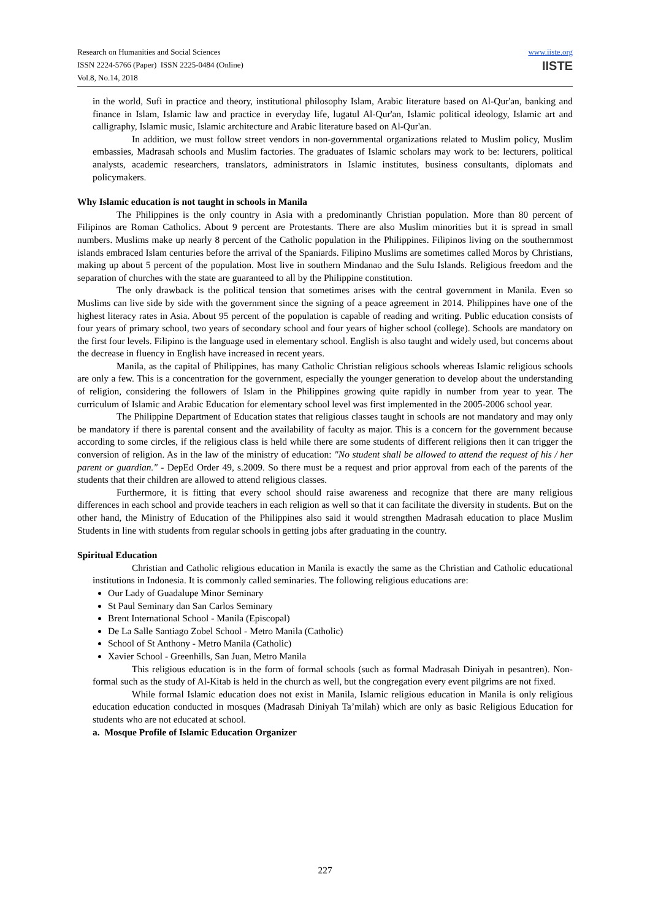Research on Humanities and Social Sciences
ISSN 2224-5766 (Paper) ISSN 2225-0484 (Online)
Vol.8, No.14, 2018
www.iiste.org
IISTE
in the world, Sufi in practice and theory, institutional philosophy Islam, Arabic literature based on Al-Qur'an, banking and finance in Islam, Islamic law and practice in everyday life, lugatul Al-Qur'an, Islamic political ideology, Islamic art and calligraphy, Islamic music, Islamic architecture and Arabic literature based on Al-Qur'an.
In addition, we must follow street vendors in non-governmental organizations related to Muslim policy, Muslim embassies, Madrasah schools and Muslim factories. The graduates of Islamic scholars may work to be: lecturers, political analysts, academic researchers, translators, administrators in Islamic institutes, business consultants, diplomats and policymakers.
Why Islamic education is not taught in schools in Manila
The Philippines is the only country in Asia with a predominantly Christian population. More than 80 percent of Filipinos are Roman Catholics. About 9 percent are Protestants. There are also Muslim minorities but it is spread in small numbers. Muslims make up nearly 8 percent of the Catholic population in the Philippines. Filipinos living on the southernmost islands embraced Islam centuries before the arrival of the Spaniards. Filipino Muslims are sometimes called Moros by Christians, making up about 5 percent of the population. Most live in southern Mindanao and the Sulu Islands. Religious freedom and the separation of churches with the state are guaranteed to all by the Philippine constitution.
The only drawback is the political tension that sometimes arises with the central government in Manila. Even so Muslims can live side by side with the government since the signing of a peace agreement in 2014. Philippines have one of the highest literacy rates in Asia. About 95 percent of the population is capable of reading and writing. Public education consists of four years of primary school, two years of secondary school and four years of higher school (college). Schools are mandatory on the first four levels. Filipino is the language used in elementary school. English is also taught and widely used, but concerns about the decrease in fluency in English have increased in recent years.
Manila, as the capital of Philippines, has many Catholic Christian religious schools whereas Islamic religious schools are only a few. This is a concentration for the government, especially the younger generation to develop about the understanding of religion, considering the followers of Islam in the Philippines growing quite rapidly in number from year to year. The curriculum of Islamic and Arabic Education for elementary school level was first implemented in the 2005-2006 school year.
The Philippine Department of Education states that religious classes taught in schools are not mandatory and may only be mandatory if there is parental consent and the availability of faculty as major. This is a concern for the government because according to some circles, if the religious class is held while there are some students of different religions then it can trigger the conversion of religion. As in the law of the ministry of education: "No student shall be allowed to attend the request of his / her parent or guardian." - DepEd Order 49, s.2009. So there must be a request and prior approval from each of the parents of the students that their children are allowed to attend religious classes.
Furthermore, it is fitting that every school should raise awareness and recognize that there are many religious differences in each school and provide teachers in each religion as well so that it can facilitate the diversity in students. But on the other hand, the Ministry of Education of the Philippines also said it would strengthen Madrasah education to place Muslim Students in line with students from regular schools in getting jobs after graduating in the country.
Spiritual Education
Christian and Catholic religious education in Manila is exactly the same as the Christian and Catholic educational institutions in Indonesia. It is commonly called seminaries. The following religious educations are:
Our Lady of Guadalupe Minor Seminary
St Paul Seminary dan San Carlos Seminary
Brent International School - Manila (Episcopal)
De La Salle Santiago Zobel School - Metro Manila (Catholic)
School of St Anthony - Metro Manila (Catholic)
Xavier School - Greenhills, San Juan, Metro Manila
This religious education is in the form of formal schools (such as formal Madrasah Diniyah in pesantren). Non-formal such as the study of Al-Kitab is held in the church as well, but the congregation every event pilgrims are not fixed.
While formal Islamic education does not exist in Manila, Islamic religious education in Manila is only religious education education conducted in mosques (Madrasah Diniyah Ta’milah) which are only as basic Religious Education for students who are not educated at school.
a. Mosque Profile of Islamic Education Organizer
227